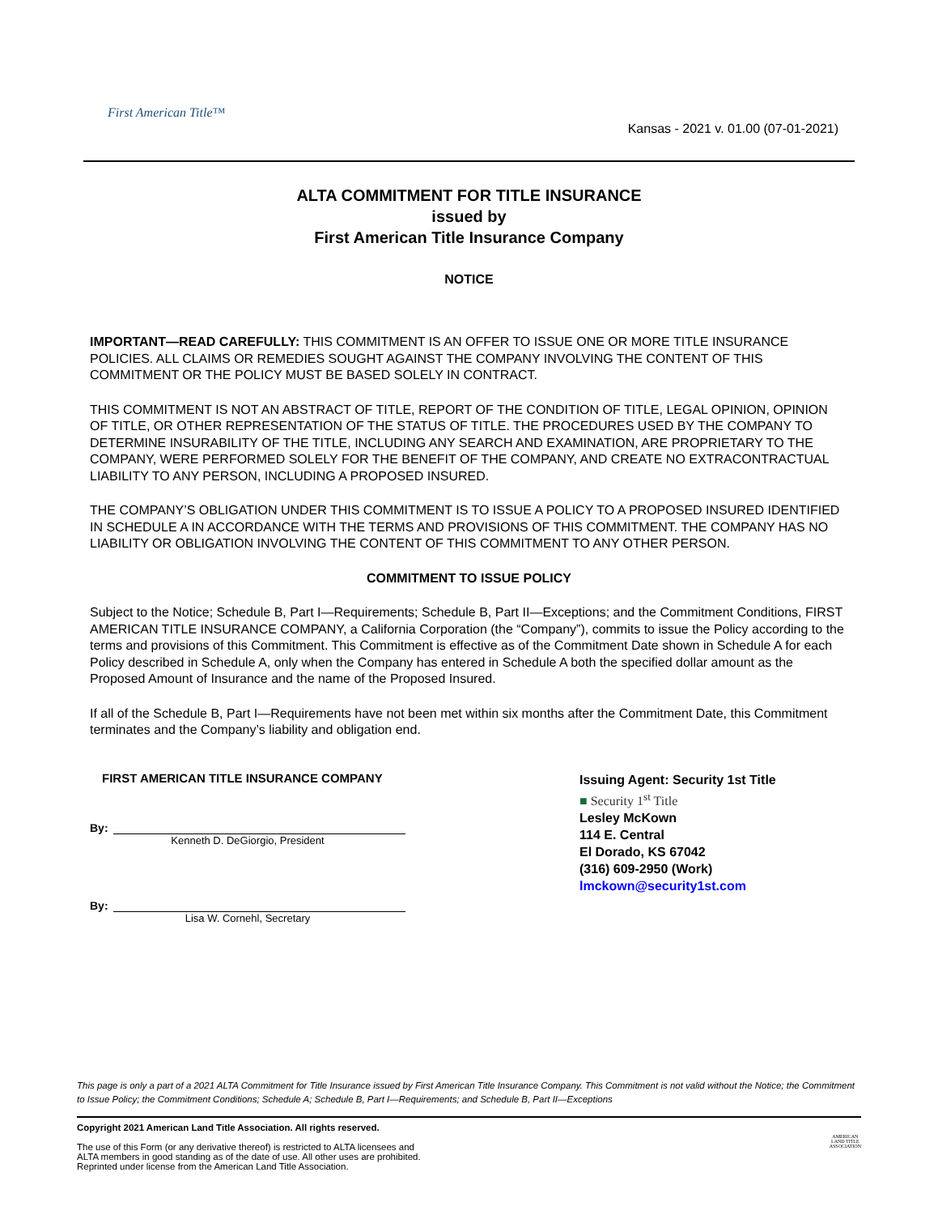First American Title™
Kansas - 2021 v. 01.00 (07-01-2021)
ALTA COMMITMENT FOR TITLE INSURANCE
issued by
First American Title Insurance Company
NOTICE
IMPORTANT—READ CAREFULLY: THIS COMMITMENT IS AN OFFER TO ISSUE ONE OR MORE TITLE INSURANCE POLICIES. ALL CLAIMS OR REMEDIES SOUGHT AGAINST THE COMPANY INVOLVING THE CONTENT OF THIS COMMITMENT OR THE POLICY MUST BE BASED SOLELY IN CONTRACT.
THIS COMMITMENT IS NOT AN ABSTRACT OF TITLE, REPORT OF THE CONDITION OF TITLE, LEGAL OPINION, OPINION OF TITLE, OR OTHER REPRESENTATION OF THE STATUS OF TITLE. THE PROCEDURES USED BY THE COMPANY TO DETERMINE INSURABILITY OF THE TITLE, INCLUDING ANY SEARCH AND EXAMINATION, ARE PROPRIETARY TO THE COMPANY, WERE PERFORMED SOLELY FOR THE BENEFIT OF THE COMPANY, AND CREATE NO EXTRACONTRACTUAL LIABILITY TO ANY PERSON, INCLUDING A PROPOSED INSURED.
THE COMPANY’S OBLIGATION UNDER THIS COMMITMENT IS TO ISSUE A POLICY TO A PROPOSED INSURED IDENTIFIED IN SCHEDULE A IN ACCORDANCE WITH THE TERMS AND PROVISIONS OF THIS COMMITMENT. THE COMPANY HAS NO LIABILITY OR OBLIGATION INVOLVING THE CONTENT OF THIS COMMITMENT TO ANY OTHER PERSON.
COMMITMENT TO ISSUE POLICY
Subject to the Notice; Schedule B, Part I—Requirements; Schedule B, Part II—Exceptions; and the Commitment Conditions, FIRST AMERICAN TITLE INSURANCE COMPANY, a California Corporation (the “Company”), commits to issue the Policy according to the terms and provisions of this Commitment. This Commitment is effective as of the Commitment Date shown in Schedule A for each Policy described in Schedule A, only when the Company has entered in Schedule A both the specified dollar amount as the Proposed Amount of Insurance and the name of the Proposed Insured.
If all of the Schedule B, Part I—Requirements have not been met within six months after the Commitment Date, this Commitment terminates and the Company’s liability and obligation end.
FIRST AMERICAN TITLE INSURANCE COMPANY
By:
Kenneth D. DeGiorgio, President
By:
Lisa W. Cornehl, Secretary
Issuing Agent: Security 1st Title
■ Security 1<sup>st</sup> Title
Lesley McKown
114 E. Central
El Dorado, KS 67042
(316) 609-2950 (Work)
lmckown@security1st.com
This page is only a part of a 2021 ALTA Commitment for Title Insurance issued by First American Title Insurance Company. This Commitment is not valid without the Notice; the Commitment to Issue Policy; the Commitment Conditions; Schedule A; Schedule B, Part I—Requirements; and Schedule B, Part II—Exceptions
Copyright 2021 American Land Title Association. All rights reserved.
The use of this Form (or any derivative thereof) is restricted to ALTA licensees and
ALTA members in good standing as of the date of use. All other uses are prohibited.
Reprinted under license from the American Land Title Association.
AMERICAN
LAND TITLE
ASSOCIATION